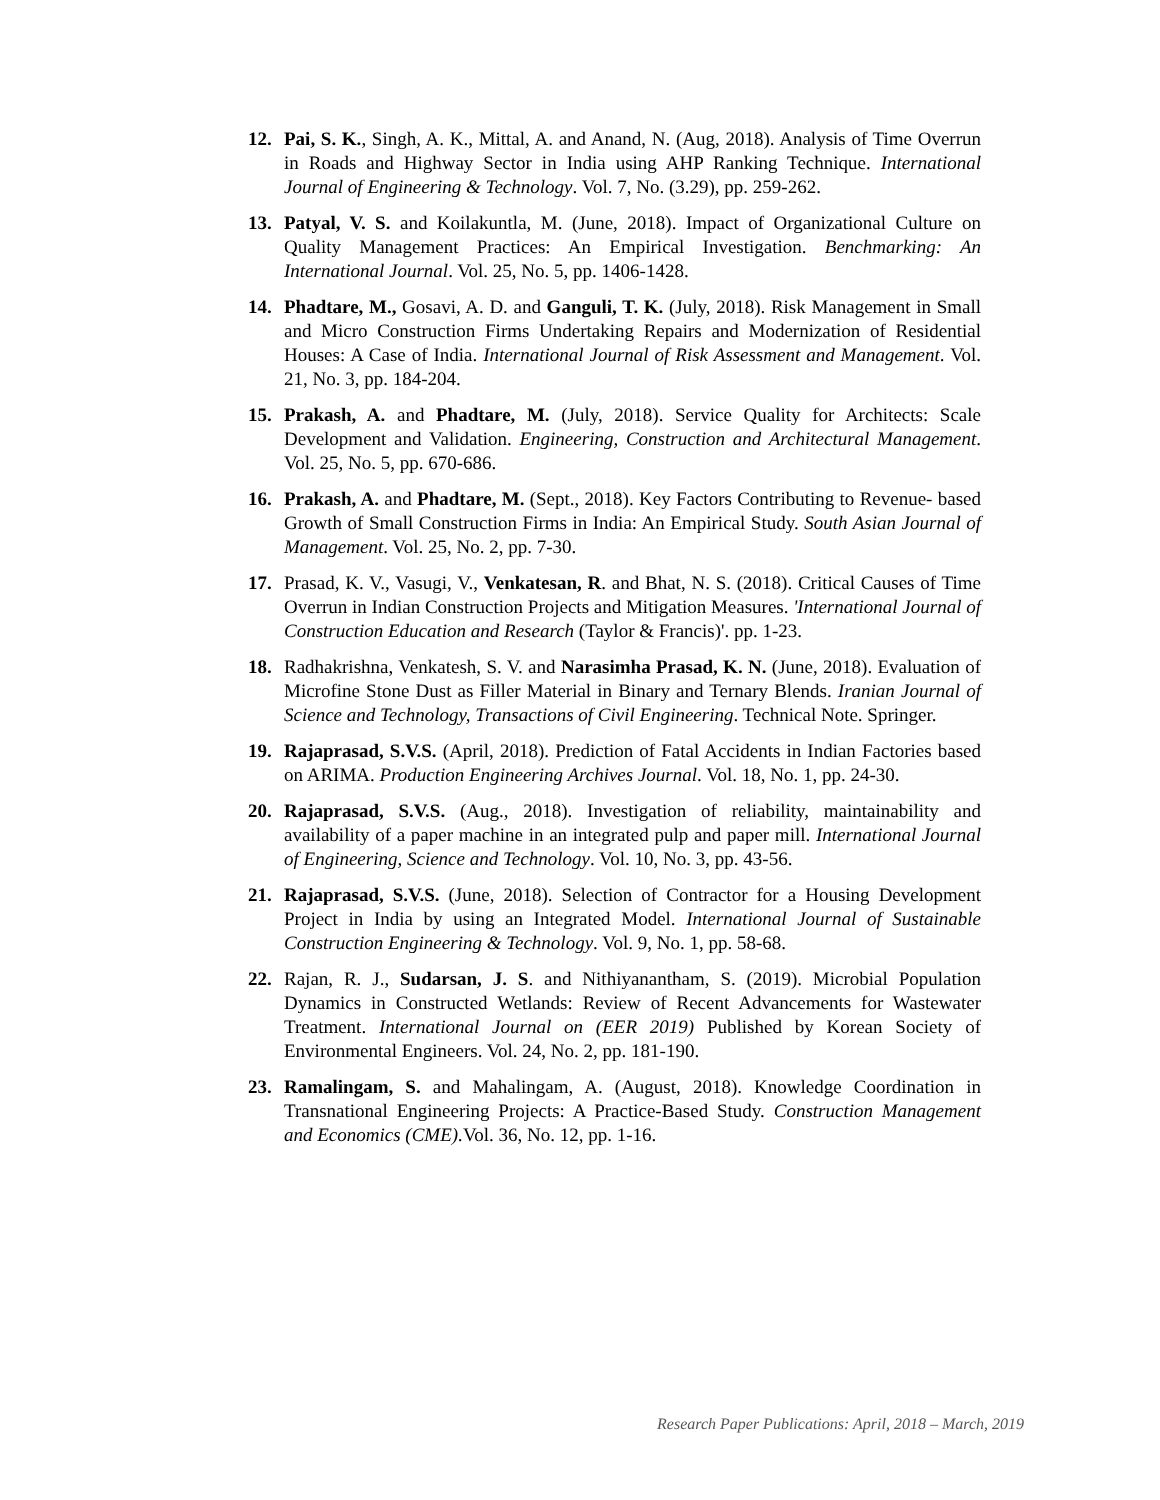12. Pai, S. K., Singh, A. K., Mittal, A. and Anand, N. (Aug, 2018). Analysis of Time Overrun in Roads and Highway Sector in India using AHP Ranking Technique. International Journal of Engineering & Technology. Vol. 7, No. (3.29), pp. 259-262.
13. Patyal, V. S. and Koilakuntla, M. (June, 2018). Impact of Organizational Culture on Quality Management Practices: An Empirical Investigation. Benchmarking: An International Journal. Vol. 25, No. 5, pp. 1406-1428.
14. Phadtare, M., Gosavi, A. D. and Ganguli, T. K. (July, 2018). Risk Management in Small and Micro Construction Firms Undertaking Repairs and Modernization of Residential Houses: A Case of India. International Journal of Risk Assessment and Management. Vol. 21, No. 3, pp. 184-204.
15. Prakash, A. and Phadtare, M. (July, 2018). Service Quality for Architects: Scale Development and Validation. Engineering, Construction and Architectural Management. Vol. 25, No. 5, pp. 670-686.
16. Prakash, A. and Phadtare, M. (Sept., 2018). Key Factors Contributing to Revenue- based Growth of Small Construction Firms in India: An Empirical Study. South Asian Journal of Management. Vol. 25, No. 2, pp. 7-30.
17. Prasad, K. V., Vasugi, V., Venkatesan, R. and Bhat, N. S. (2018). Critical Causes of Time Overrun in Indian Construction Projects and Mitigation Measures. 'International Journal of Construction Education and Research (Taylor & Francis)'. pp. 1-23.
18. Radhakrishna, Venkatesh, S. V. and Narasimha Prasad, K. N. (June, 2018). Evaluation of Microfine Stone Dust as Filler Material in Binary and Ternary Blends. Iranian Journal of Science and Technology, Transactions of Civil Engineering. Technical Note. Springer.
19. Rajaprasad, S.V.S. (April, 2018). Prediction of Fatal Accidents in Indian Factories based on ARIMA. Production Engineering Archives Journal. Vol. 18, No. 1, pp. 24-30.
20. Rajaprasad, S.V.S. (Aug., 2018). Investigation of reliability, maintainability and availability of a paper machine in an integrated pulp and paper mill. International Journal of Engineering, Science and Technology. Vol. 10, No. 3, pp. 43-56.
21. Rajaprasad, S.V.S. (June, 2018). Selection of Contractor for a Housing Development Project in India by using an Integrated Model. International Journal of Sustainable Construction Engineering & Technology. Vol. 9, No. 1, pp. 58-68.
22. Rajan, R. J., Sudarsan, J. S. and Nithiyanantham, S. (2019). Microbial Population Dynamics in Constructed Wetlands: Review of Recent Advancements for Wastewater Treatment. International Journal on (EER 2019) Published by Korean Society of Environmental Engineers. Vol. 24, No. 2, pp. 181-190.
23. Ramalingam, S. and Mahalingam, A. (August, 2018). Knowledge Coordination in Transnational Engineering Projects: A Practice-Based Study. Construction Management and Economics (CME). Vol. 36, No. 12, pp. 1-16.
Research Paper Publications: April, 2018 – March, 2019